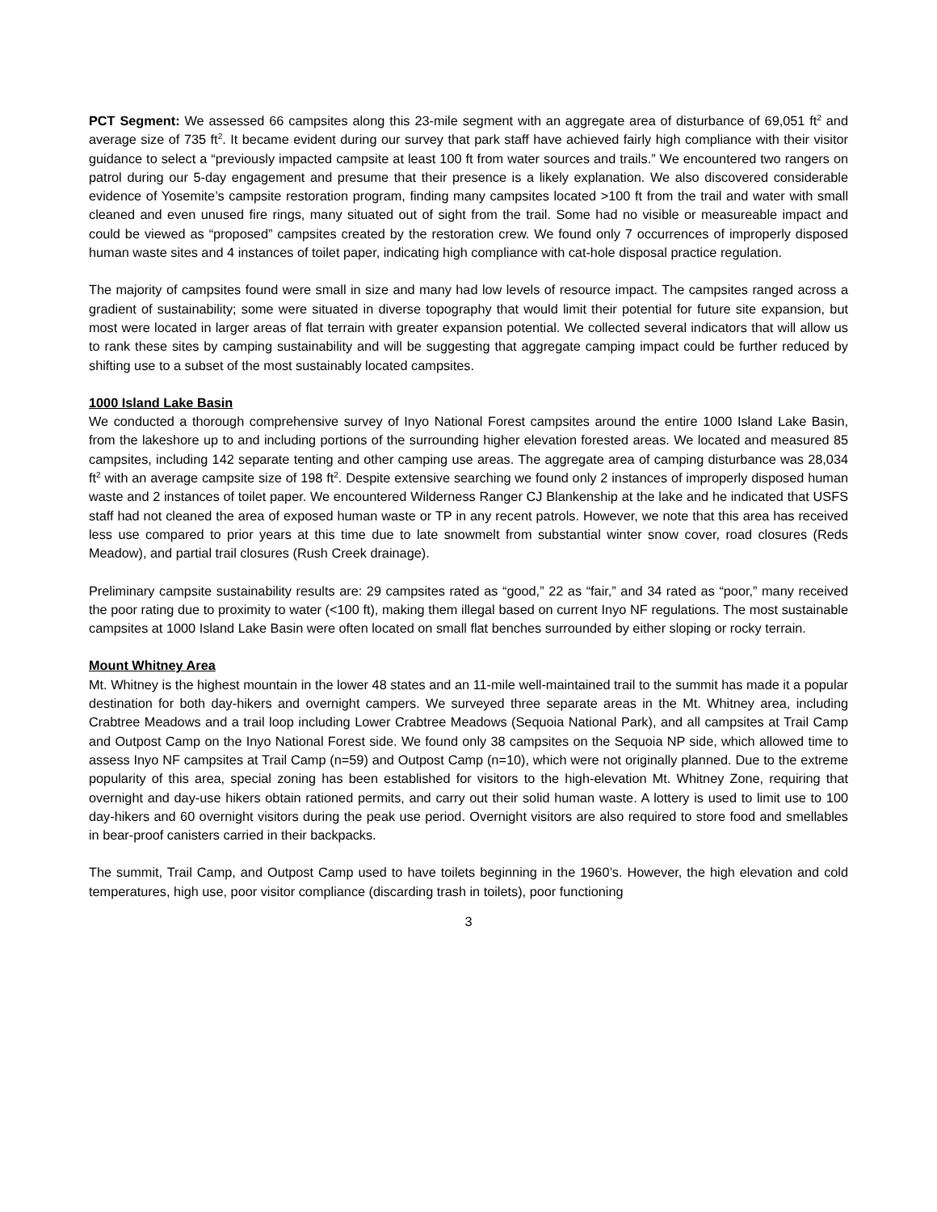PCT Segment: We assessed 66 campsites along this 23-mile segment with an aggregate area of disturbance of 69,051 ft<sup>2</sup> and average size of 735 ft<sup>2</sup>. It became evident during our survey that park staff have achieved fairly high compliance with their visitor guidance to select a “previously impacted campsite at least 100 ft from water sources and trails.” We encountered two rangers on patrol during our 5-day engagement and presume that their presence is a likely explanation. We also discovered considerable evidence of Yosemite’s campsite restoration program, finding many campsites located >100 ft from the trail and water with small cleaned and even unused fire rings, many situated out of sight from the trail. Some had no visible or measureable impact and could be viewed as “proposed” campsites created by the restoration crew. We found only 7 occurrences of improperly disposed human waste sites and 4 instances of toilet paper, indicating high compliance with cat-hole disposal practice regulation.
The majority of campsites found were small in size and many had low levels of resource impact. The campsites ranged across a gradient of sustainability; some were situated in diverse topography that would limit their potential for future site expansion, but most were located in larger areas of flat terrain with greater expansion potential. We collected several indicators that will allow us to rank these sites by camping sustainability and will be suggesting that aggregate camping impact could be further reduced by shifting use to a subset of the most sustainably located campsites.
1000 Island Lake Basin
We conducted a thorough comprehensive survey of Inyo National Forest campsites around the entire 1000 Island Lake Basin, from the lakeshore up to and including portions of the surrounding higher elevation forested areas. We located and measured 85 campsites, including 142 separate tenting and other camping use areas. The aggregate area of camping disturbance was 28,034 ft<sup>2</sup> with an average campsite size of 198 ft<sup>2</sup>. Despite extensive searching we found only 2 instances of improperly disposed human waste and 2 instances of toilet paper. We encountered Wilderness Ranger CJ Blankenship at the lake and he indicated that USFS staff had not cleaned the area of exposed human waste or TP in any recent patrols. However, we note that this area has received less use compared to prior years at this time due to late snowmelt from substantial winter snow cover, road closures (Reds Meadow), and partial trail closures (Rush Creek drainage).
Preliminary campsite sustainability results are: 29 campsites rated as “good,” 22 as “fair,” and 34 rated as “poor,” many received the poor rating due to proximity to water (<100 ft), making them illegal based on current Inyo NF regulations. The most sustainable campsites at 1000 Island Lake Basin were often located on small flat benches surrounded by either sloping or rocky terrain.
Mount Whitney Area
Mt. Whitney is the highest mountain in the lower 48 states and an 11-mile well-maintained trail to the summit has made it a popular destination for both day-hikers and overnight campers. We surveyed three separate areas in the Mt. Whitney area, including Crabtree Meadows and a trail loop including Lower Crabtree Meadows (Sequoia National Park), and all campsites at Trail Camp and Outpost Camp on the Inyo National Forest side. We found only 38 campsites on the Sequoia NP side, which allowed time to assess Inyo NF campsites at Trail Camp (n=59) and Outpost Camp (n=10), which were not originally planned. Due to the extreme popularity of this area, special zoning has been established for visitors to the high-elevation Mt. Whitney Zone, requiring that overnight and day-use hikers obtain rationed permits, and carry out their solid human waste. A lottery is used to limit use to 100 day-hikers and 60 overnight visitors during the peak use period. Overnight visitors are also required to store food and smellables in bear-proof canisters carried in their backpacks.
The summit, Trail Camp, and Outpost Camp used to have toilets beginning in the 1960’s. However, the high elevation and cold temperatures, high use, poor visitor compliance (discarding trash in toilets), poor functioning
3